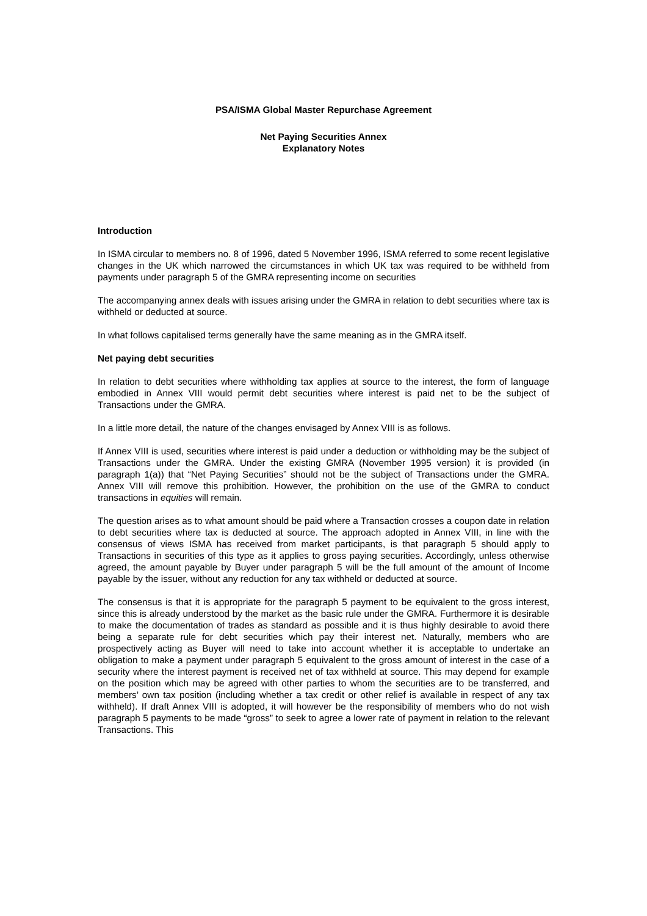PSA/ISMA Global Master Repurchase Agreement
Net Paying Securities Annex
Explanatory Notes
Introduction
In ISMA circular to members no. 8 of 1996, dated 5 November 1996, ISMA referred to some recent legislative changes in the UK which narrowed the circumstances in which UK tax was required to be withheld from payments under paragraph 5 of the GMRA representing income on securities
The accompanying annex deals with issues arising under the GMRA in relation to debt securities where tax is withheld or deducted at source.
In what follows capitalised terms generally have the same meaning as in the GMRA itself.
Net paying debt securities
In relation to debt securities where withholding tax applies at source to the interest, the form of language embodied in Annex VIII would permit debt securities where interest is paid net to be the subject of Transactions under the GMRA.
In a little more detail, the nature of the changes envisaged by Annex VIII is as follows.
If Annex VIII is used, securities where interest is paid under a deduction or withholding may be the subject of Transactions under the GMRA. Under the existing GMRA (November 1995 version) it is provided (in paragraph 1(a)) that “Net Paying Securities” should not be the subject of Transactions under the GMRA. Annex VIII will remove this prohibition. However, the prohibition on the use of the GMRA to conduct transactions in equities will remain.
The question arises as to what amount should be paid where a Transaction crosses a coupon date in relation to debt securities where tax is deducted at source. The approach adopted in Annex VIII, in line with the consensus of views ISMA has received from market participants, is that paragraph 5 should apply to Transactions in securities of this type as it applies to gross paying securities. Accordingly, unless otherwise agreed, the amount payable by Buyer under paragraph 5 will be the full amount of the amount of Income payable by the issuer, without any reduction for any tax withheld or deducted at source.
The consensus is that it is appropriate for the paragraph 5 payment to be equivalent to the gross interest, since this is already understood by the market as the basic rule under the GMRA. Furthermore it is desirable to make the documentation of trades as standard as possible and it is thus highly desirable to avoid there being a separate rule for debt securities which pay their interest net. Naturally, members who are prospectively acting as Buyer will need to take into account whether it is acceptable to undertake an obligation to make a payment under paragraph 5 equivalent to the gross amount of interest in the case of a security where the interest payment is received net of tax withheld at source. This may depend for example on the position which may be agreed with other parties to whom the securities are to be transferred, and members’ own tax position (including whether a tax credit or other relief is available in respect of any tax withheld). If draft Annex VIII is adopted, it will however be the responsibility of members who do not wish paragraph 5 payments to be made “gross” to seek to agree a lower rate of payment in relation to the relevant Transactions. This